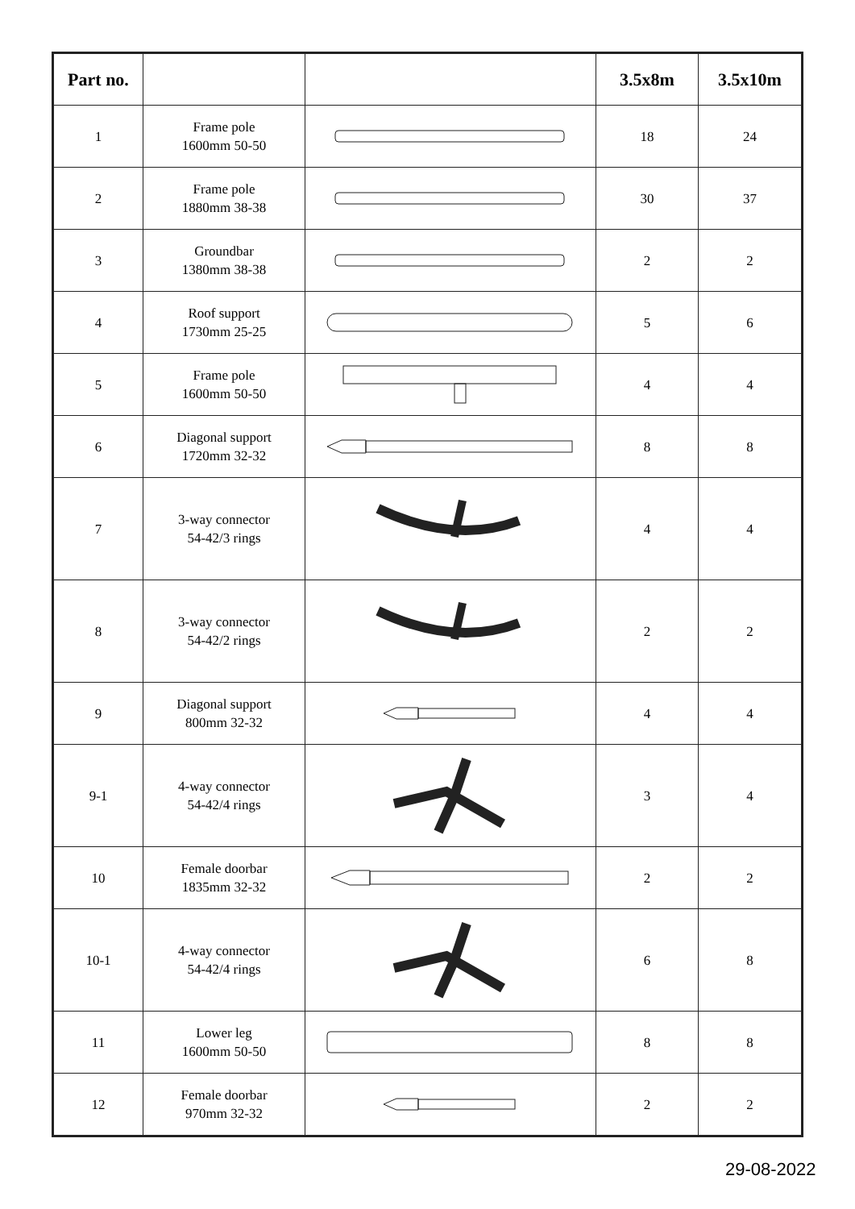| Part no. | | | 3.5x8m | 3.5x10m |
| --- | --- | --- | --- | --- |
| 1 | Frame pole 1600mm 50-50 | | 18 | 24 |
| 2 | Frame pole 1880mm 38-38 | | 30 | 37 |
| 3 | Groundbar 1380mm 38-38 | | 2 | 2 |
| 4 | Roof support 1730mm 25-25 | | 5 | 6 |
| 5 | Frame pole 1600mm 50-50 | | 4 | 4 |
| 6 | Diagonal support 1720mm 32-32 | | 8 | 8 |
| 7 | 3-way connector 54-42/3 rings | | 4 | 4 |
| 8 | 3-way connector 54-42/2 rings | | 2 | 2 |
| 9 | Diagonal support 800mm 32-32 | | 4 | 4 |
| 9-1 | 4-way connector 54-42/4 rings | | 3 | 4 |
| 10 | Female doorbar 1835mm 32-32 | | 2 | 2 |
| 10-1 | 4-way connector 54-42/4 rings | | 6 | 8 |
| 11 | Lower leg 1600mm 50-50 | | 8 | 8 |
| 12 | Female doorbar 970mm 32-32 | | 2 | 2 |
29-08-2022